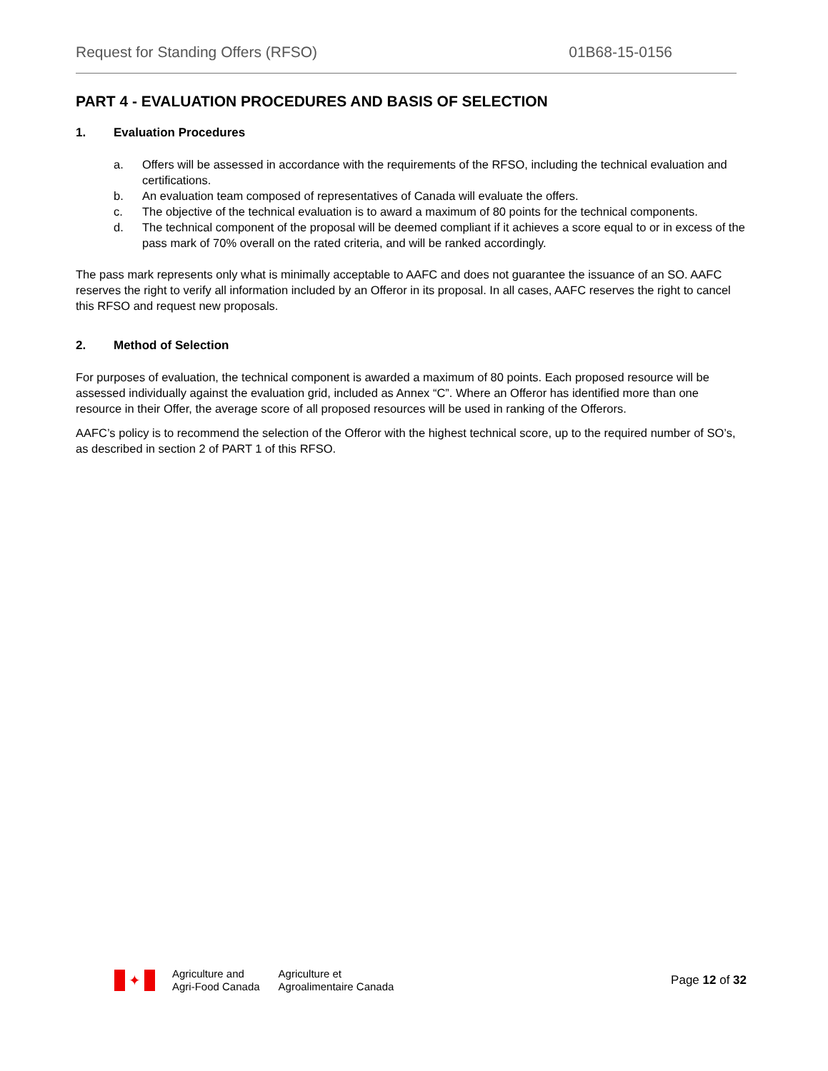Request for Standing Offers (RFSO) 01B68-15-0156
PART 4 - EVALUATION PROCEDURES AND BASIS OF SELECTION
1. Evaluation Procedures
a. Offers will be assessed in accordance with the requirements of the RFSO, including the technical evaluation and certifications.
b. An evaluation team composed of representatives of Canada will evaluate the offers.
c. The objective of the technical evaluation is to award a maximum of 80 points for the technical components.
d. The technical component of the proposal will be deemed compliant if it achieves a score equal to or in excess of the pass mark of 70% overall on the rated criteria, and will be ranked accordingly.
The pass mark represents only what is minimally acceptable to AAFC and does not guarantee the issuance of an SO. AAFC reserves the right to verify all information included by an Offeror in its proposal. In all cases, AAFC reserves the right to cancel this RFSO and request new proposals.
2. Method of Selection
For purposes of evaluation, the technical component is awarded a maximum of 80 points. Each proposed resource will be assessed individually against the evaluation grid, included as Annex “C”. Where an Offeror has identified more than one resource in their Offer, the average score of all proposed resources will be used in ranking of the Offerors.
AAFC’s policy is to recommend the selection of the Offeror with the highest technical score, up to the required number of SO’s, as described in section 2 of PART 1 of this RFSO.
✦
Agriculture and
Agri-Food Canada
Agriculture et
Agroalimentaire Canada
Page 12 of 32